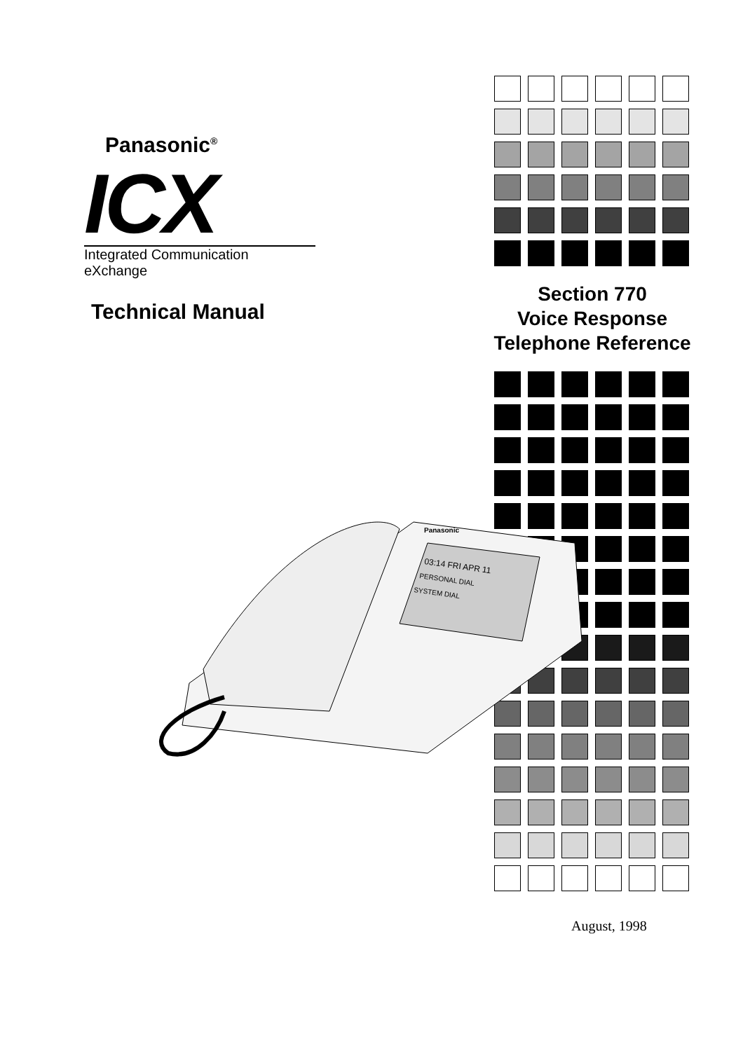Panasonic<sup>®</sup>
ICX
Integrated Communication eXchange
Technical Manual
Section 770
Voice Response
Telephone Reference
03:14 FRI APR 11
PERSONAL DIAL
SYSTEM DIAL
Panasonic
August, 1998